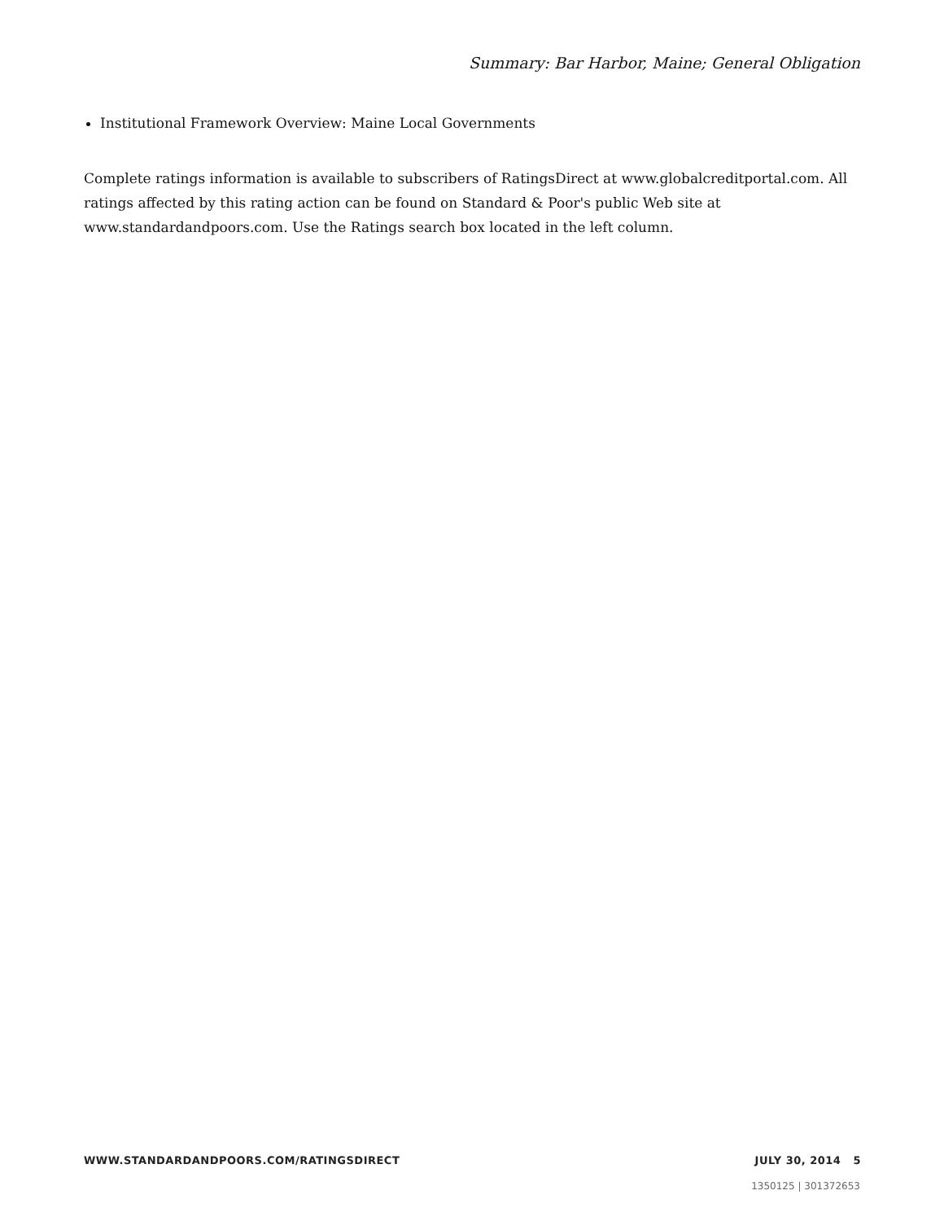Summary: Bar Harbor, Maine; General Obligation
Institutional Framework Overview: Maine Local Governments
Complete ratings information is available to subscribers of RatingsDirect at www.globalcreditportal.com. All ratings affected by this rating action can be found on Standard & Poor's public Web site at www.standardandpoors.com. Use the Ratings search box located in the left column.
WWW.STANDARDANDPOORS.COM/RATINGSDIRECT JULY 30, 2014 5
1350125 | 301372653